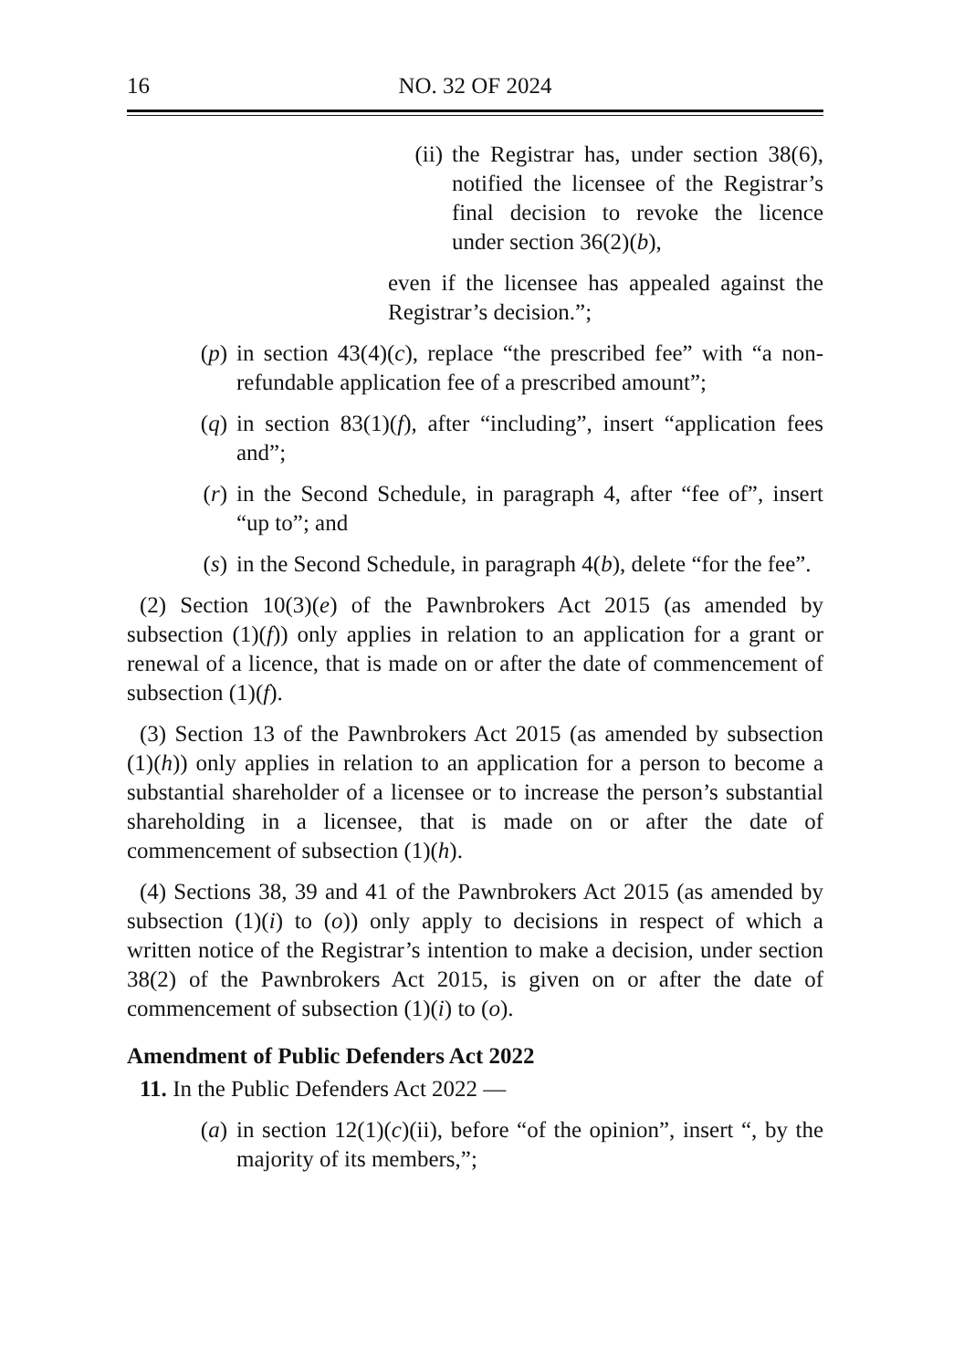16 NO. 32 OF 2024
(ii) the Registrar has, under section 38(6), notified the licensee of the Registrar’s final decision to revoke the licence under section 36(2)(b),
even if the licensee has appealed against the Registrar’s decision.”;
(p) in section 43(4)(c), replace “the prescribed fee” with “a non-refundable application fee of a prescribed amount”;
(q) in section 83(1)(f), after “including”, insert “application fees and”;
(r) in the Second Schedule, in paragraph 4, after “fee of”, insert “up to”; and
(s) in the Second Schedule, in paragraph 4(b), delete “for the fee”.
(2) Section 10(3)(e) of the Pawnbrokers Act 2015 (as amended by subsection (1)(f)) only applies in relation to an application for a grant or renewal of a licence, that is made on or after the date of commencement of subsection (1)(f).
(3) Section 13 of the Pawnbrokers Act 2015 (as amended by subsection (1)(h)) only applies in relation to an application for a person to become a substantial shareholder of a licensee or to increase the person’s substantial shareholding in a licensee, that is made on or after the date of commencement of subsection (1)(h).
(4) Sections 38, 39 and 41 of the Pawnbrokers Act 2015 (as amended by subsection (1)(i) to (o)) only apply to decisions in respect of which a written notice of the Registrar’s intention to make a decision, under section 38(2) of the Pawnbrokers Act 2015, is given on or after the date of commencement of subsection (1)(i) to (o).
Amendment of Public Defenders Act 2022
11. In the Public Defenders Act 2022 —
(a) in section 12(1)(c)(ii), before “of the opinion”, insert “, by the majority of its members,”;